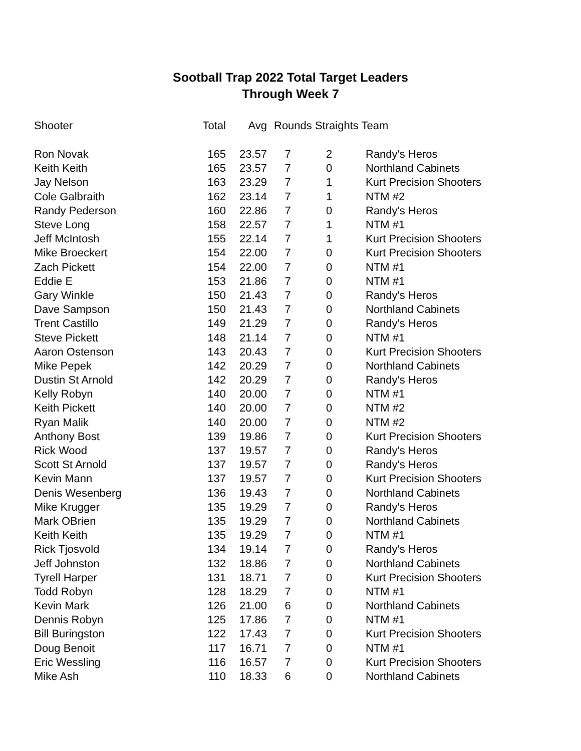Sootball Trap 2022 Total Target Leaders
Through Week 7
| Shooter | Total | Avg | Rounds Straights Team | | |
| --- | --- | --- | --- | --- | --- |
| Ron Novak | 165 | 23.57 | 7 | 2 | Randy's Heros |
| Keith Keith | 165 | 23.57 | 7 | 0 | Northland Cabinets |
| Jay Nelson | 163 | 23.29 | 7 | 1 | Kurt Precision Shooters |
| Cole Galbraith | 162 | 23.14 | 7 | 1 | NTM #2 |
| Randy Pederson | 160 | 22.86 | 7 | 0 | Randy's Heros |
| Steve Long | 158 | 22.57 | 7 | 1 | NTM #1 |
| Jeff McIntosh | 155 | 22.14 | 7 | 1 | Kurt Precision Shooters |
| Mike Broeckert | 154 | 22.00 | 7 | 0 | Kurt Precision Shooters |
| Zach Pickett | 154 | 22.00 | 7 | 0 | NTM #1 |
| Eddie E | 153 | 21.86 | 7 | 0 | NTM #1 |
| Gary Winkle | 150 | 21.43 | 7 | 0 | Randy's Heros |
| Dave Sampson | 150 | 21.43 | 7 | 0 | Northland Cabinets |
| Trent Castillo | 149 | 21.29 | 7 | 0 | Randy's Heros |
| Steve Pickett | 148 | 21.14 | 7 | 0 | NTM #1 |
| Aaron Ostenson | 143 | 20.43 | 7 | 0 | Kurt Precision Shooters |
| Mike Pepek | 142 | 20.29 | 7 | 0 | Northland Cabinets |
| Dustin St Arnold | 142 | 20.29 | 7 | 0 | Randy's Heros |
| Kelly Robyn | 140 | 20.00 | 7 | 0 | NTM #1 |
| Keith Pickett | 140 | 20.00 | 7 | 0 | NTM #2 |
| Ryan Malik | 140 | 20.00 | 7 | 0 | NTM #2 |
| Anthony Bost | 139 | 19.86 | 7 | 0 | Kurt Precision Shooters |
| Rick Wood | 137 | 19.57 | 7 | 0 | Randy's Heros |
| Scott St Arnold | 137 | 19.57 | 7 | 0 | Randy's Heros |
| Kevin Mann | 137 | 19.57 | 7 | 0 | Kurt Precision Shooters |
| Denis Wesenberg | 136 | 19.43 | 7 | 0 | Northland Cabinets |
| Mike Krugger | 135 | 19.29 | 7 | 0 | Randy's Heros |
| Mark OBrien | 135 | 19.29 | 7 | 0 | Northland Cabinets |
| Keith Keith | 135 | 19.29 | 7 | 0 | NTM #1 |
| Rick Tjosvold | 134 | 19.14 | 7 | 0 | Randy's Heros |
| Jeff Johnston | 132 | 18.86 | 7 | 0 | Northland Cabinets |
| Tyrell Harper | 131 | 18.71 | 7 | 0 | Kurt Precision Shooters |
| Todd Robyn | 128 | 18.29 | 7 | 0 | NTM #1 |
| Kevin Mark | 126 | 21.00 | 6 | 0 | Northland Cabinets |
| Dennis Robyn | 125 | 17.86 | 7 | 0 | NTM #1 |
| Bill Buringston | 122 | 17.43 | 7 | 0 | Kurt Precision Shooters |
| Doug Benoit | 117 | 16.71 | 7 | 0 | NTM #1 |
| Eric Wessling | 116 | 16.57 | 7 | 0 | Kurt Precision Shooters |
| Mike Ash | 110 | 18.33 | 6 | 0 | Northland Cabinets |